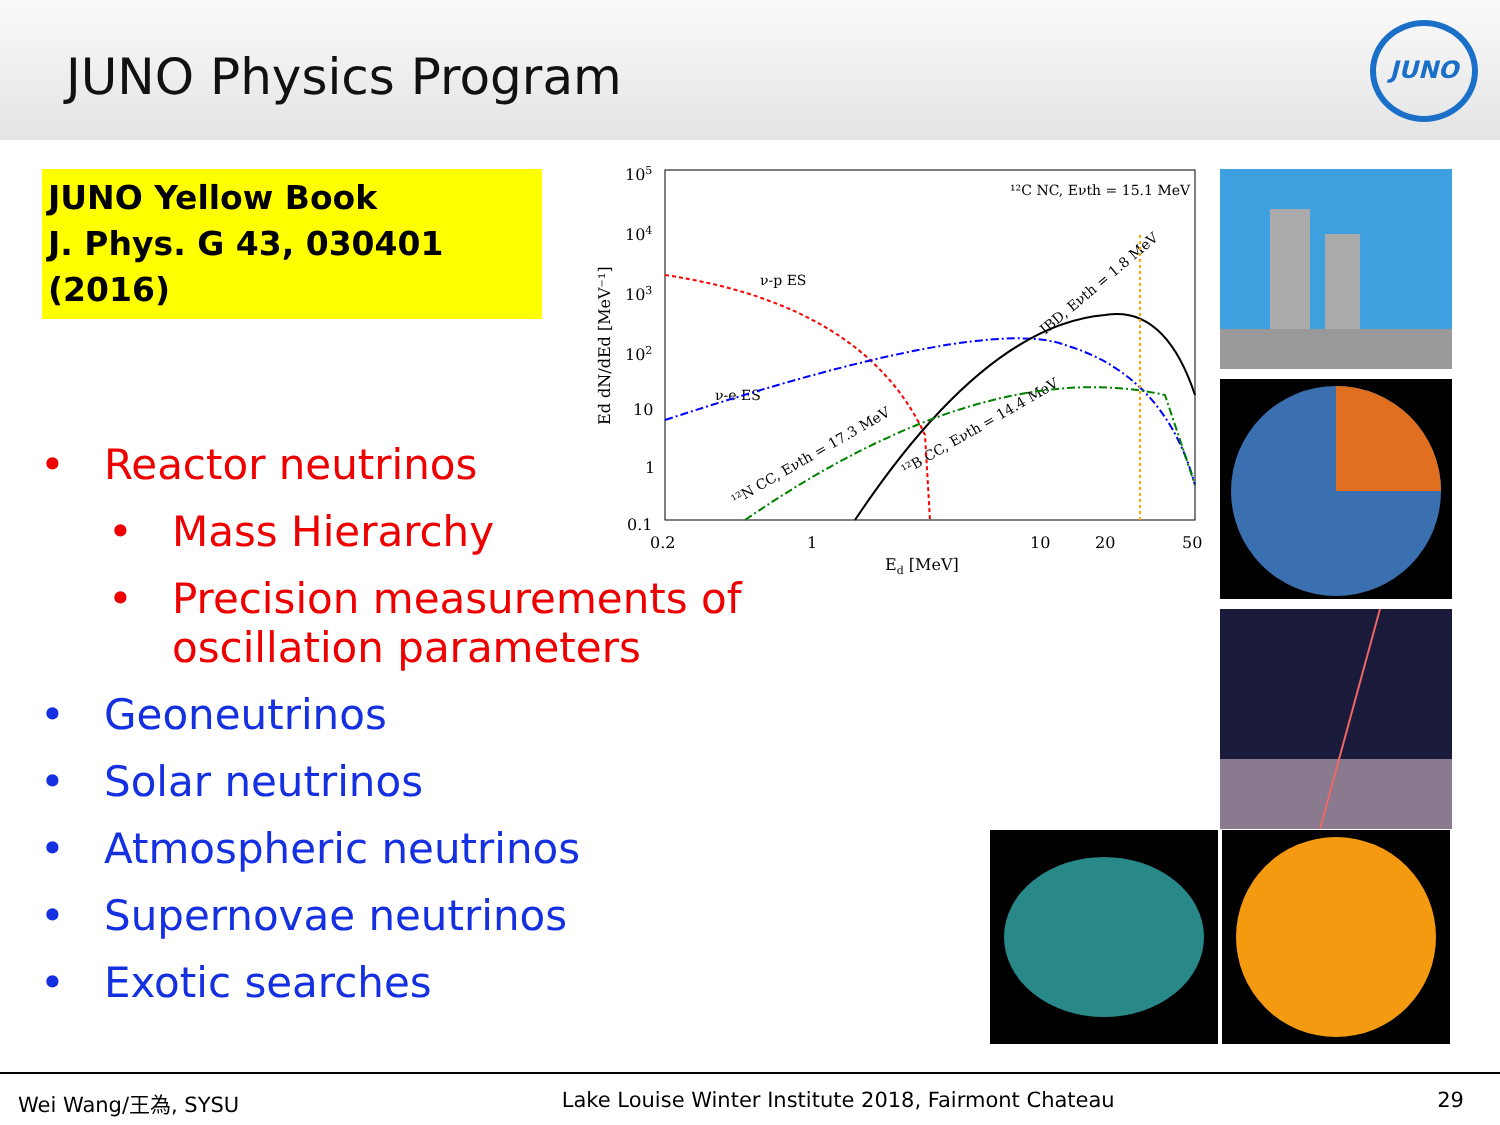JUNO Physics Program
JUNO
JUNO Yellow Book
J. Phys. G 43, 030401 (2016)
105
104
103
102
10
1
0.1
0.2
1
10
20
50
Ed [MeV]
Ed dN/dEd [MeV⁻¹]
¹²C NC, Eνth = 15.1 MeV
ν-p ES
ν-e ES
IBD, Eνth = 1.8 MeV
¹²B CC, Eνth = 14.4 MeV
¹²N CC, Eνth = 17.3 MeV
• Reactor neutrinos
• Mass Hierarchy
• Precision measurements of oscillation parameters
• Geoneutrinos
• Solar neutrinos
• Atmospheric neutrinos
• Supernovae neutrinos
• Exotic searches
Wei Wang/王為, SYSU Lake Louise Winter Institute 2018, Fairmont Chateau 29